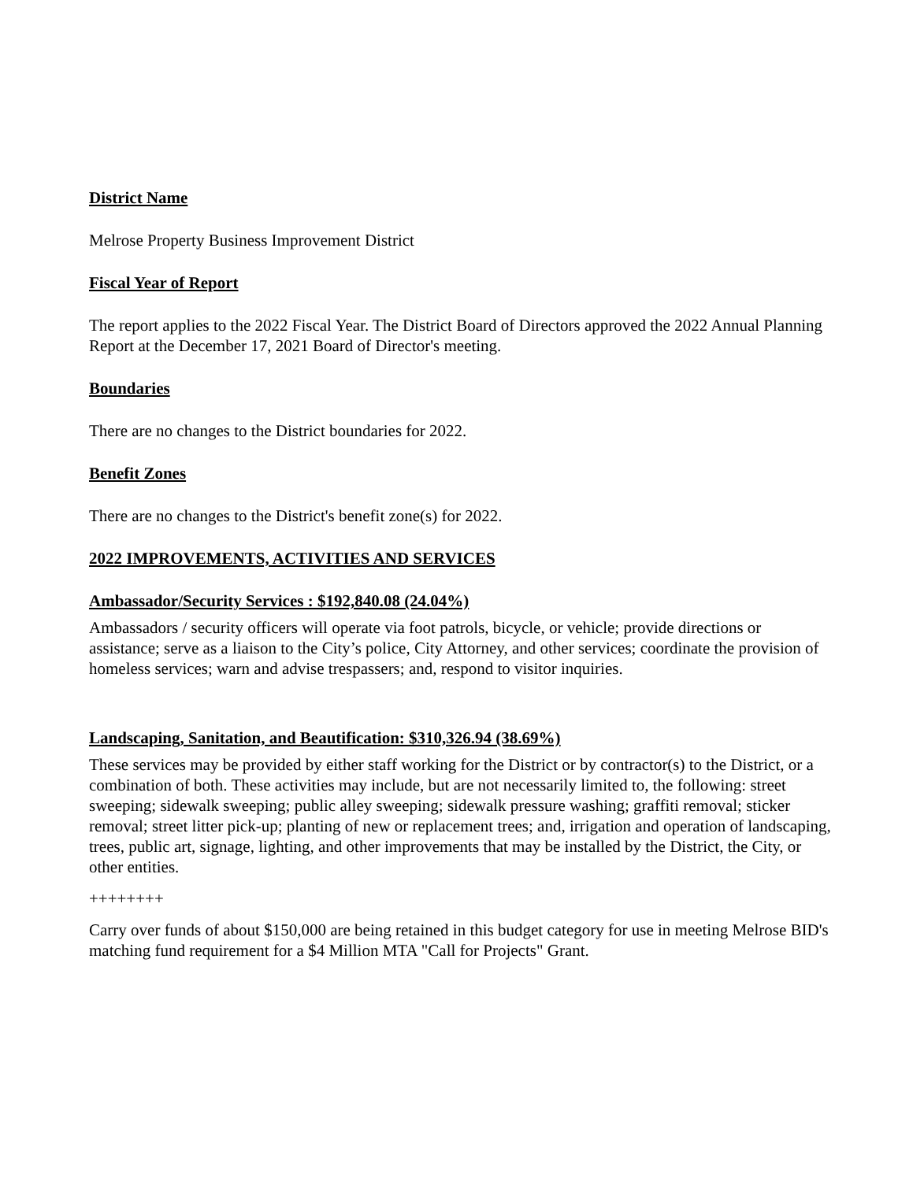District Name
Melrose Property Business Improvement District
Fiscal Year of Report
The report applies to the 2022 Fiscal Year. The District Board of Directors approved the 2022 Annual Planning Report at the December 17, 2021 Board of Director's meeting.
Boundaries
There are no changes to the District boundaries for 2022.
Benefit Zones
There are no changes to the District's benefit zone(s) for 2022.
2022 IMPROVEMENTS, ACTIVITIES AND SERVICES
Ambassador/Security Services : $192,840.08 (24.04%)
Ambassadors / security officers will operate via foot patrols, bicycle, or vehicle; provide directions or assistance; serve as a liaison to the City’s police, City Attorney, and other services; coordinate the provision of homeless services; warn and advise trespassers; and, respond to visitor inquiries.
Landscaping, Sanitation, and Beautification: $310,326.94 (38.69%)
These services may be provided by either staff working for the District or by contractor(s) to the District, or a combination of both. These activities may include, but are not necessarily limited to, the following: street sweeping; sidewalk sweeping; public alley sweeping; sidewalk pressure washing; graffiti removal; sticker removal; street litter pick-up; planting of new or replacement trees; and, irrigation and operation of landscaping, trees, public art, signage, lighting, and other improvements that may be installed by the District, the City, or other entities.
++++++++
Carry over funds of about $150,000 are being retained in this budget category for use in meeting Melrose BID's matching fund requirement for a $4 Million MTA "Call for Projects" Grant.